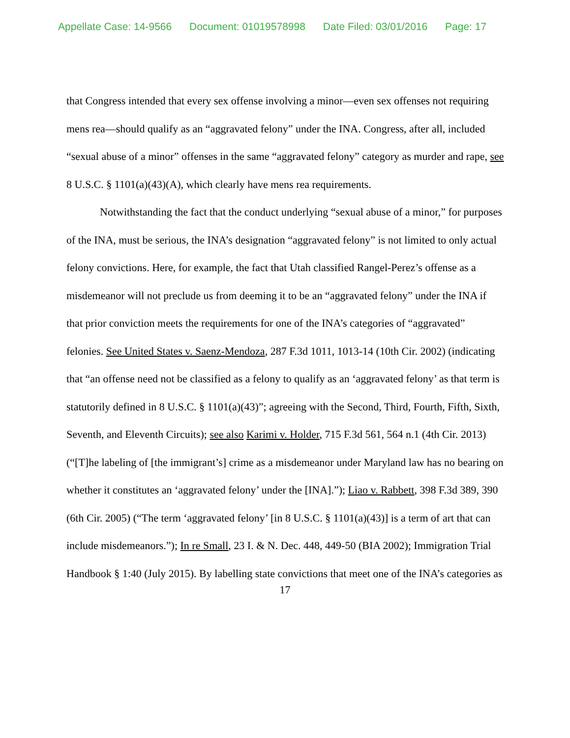Appellate Case: 14-9566 Document: 01019578998 Date Filed: 03/01/2016 Page: 17
that Congress intended that every sex offense involving a minor—even sex offenses not requiring mens rea—should qualify as an “aggravated felony” under the INA. Congress, after all, included “sexual abuse of a minor” offenses in the same “aggravated felony” category as murder and rape, see 8 U.S.C. § 1101(a)(43)(A), which clearly have mens rea requirements.
Notwithstanding the fact that the conduct underlying “sexual abuse of a minor,” for purposes of the INA, must be serious, the INA’s designation “aggravated felony” is not limited to only actual felony convictions. Here, for example, the fact that Utah classified Rangel-Perez’s offense as a misdemeanor will not preclude us from deeming it to be an “aggravated felony” under the INA if that prior conviction meets the requirements for one of the INA’s categories of “aggravated” felonies. See United States v. Saenz-Mendoza, 287 F.3d 1011, 1013-14 (10th Cir. 2002) (indicating that “an offense need not be classified as a felony to qualify as an ‘aggravated felony’ as that term is statutorily defined in 8 U.S.C. § 1101(a)(43)”; agreeing with the Second, Third, Fourth, Fifth, Sixth, Seventh, and Eleventh Circuits); see also Karimi v. Holder, 715 F.3d 561, 564 n.1 (4th Cir. 2013) (“[T]he labeling of [the immigrant’s] crime as a misdemeanor under Maryland law has no bearing on whether it constitutes an ‘aggravated felony’ under the [INA].”); Liao v. Rabbett, 398 F.3d 389, 390 (6th Cir. 2005) (“The term ‘aggravated felony’ [in 8 U.S.C. § 1101(a)(43)] is a term of art that can include misdemeanors.”); In re Small, 23 I. & N. Dec. 448, 449-50 (BIA 2002); Immigration Trial Handbook § 1:40 (July 2015). By labelling state convictions that meet one of the INA’s categories as
17